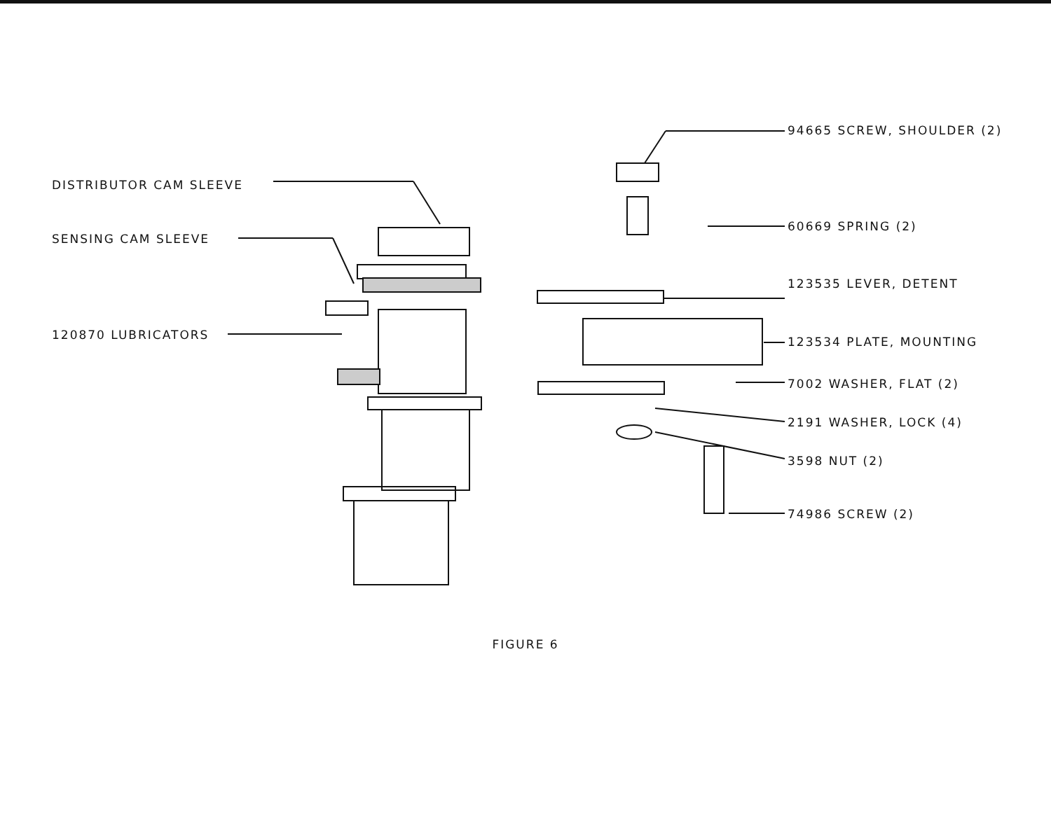DISTRIBUTOR CAM SLEEVE
SENSING CAM SLEEVE
120870 LUBRICATORS
94665 SCREW, SHOULDER (2)
60669 SPRING (2)
123535 LEVER, DETENT
123534 PLATE, MOUNTING
7002 WASHER, FLAT (2)
2191 WASHER, LOCK (4)
3598 NUT (2)
74986 SCREW (2)
FIGURE 6